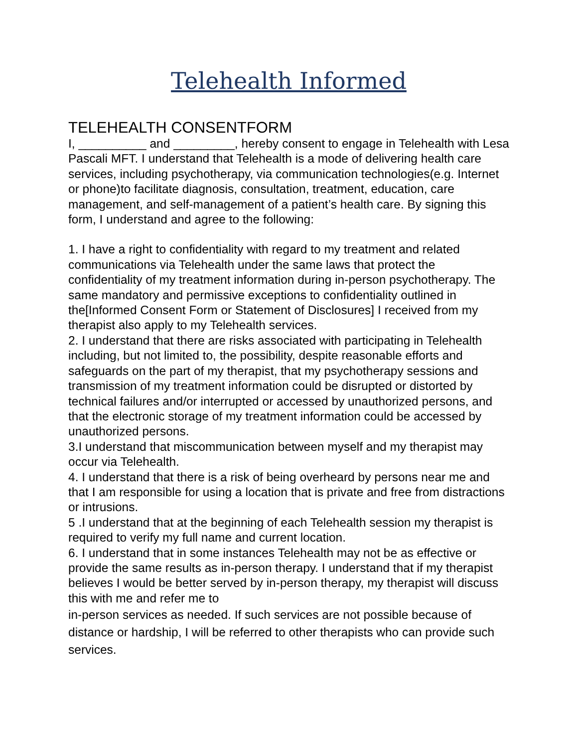Telehealth Informed
TELEHEALTH CONSENTFORM
I, __________ and _________, hereby consent to engage in Telehealth with Lesa Pascali MFT. I understand that Telehealth is a mode of delivering health care services, including psychotherapy, via communication technologies(e.g. Internet or phone)to facilitate diagnosis, consultation, treatment, education, care management, and self-management of a patient’s health care. By signing this form, I understand and agree to the following:
1. I have a right to confidentiality with regard to my treatment and related communications via Telehealth under the same laws that protect the confidentiality of my treatment information during in-person psychotherapy. The same mandatory and permissive exceptions to confidentiality outlined in the[Informed Consent Form or Statement of Disclosures] I received from my therapist also apply to my Telehealth services.
2. I understand that there are risks associated with participating in Telehealth including, but not limited to, the possibility, despite reasonable efforts and safeguards on the part of my therapist, that my psychotherapy sessions and transmission of my treatment information could be disrupted or distorted by technical failures and/or interrupted or accessed by unauthorized persons, and that the electronic storage of my treatment information could be accessed by unauthorized persons.
3.I understand that miscommunication between myself and my therapist may occur via Telehealth.
4. I understand that there is a risk of being overheard by persons near me and that I am responsible for using a location that is private and free from distractions or intrusions.
5 .I understand that at the beginning of each Telehealth session my therapist is required to verify my full name and current location.
6. I understand that in some instances Telehealth may not be as effective or provide the same results as in-person therapy. I understand that if my therapist believes I would be better served by in-person therapy, my therapist will discuss this with me and refer me to
in-person services as needed. If such services are not possible because of distance or hardship, I will be referred to other therapists who can provide such services.